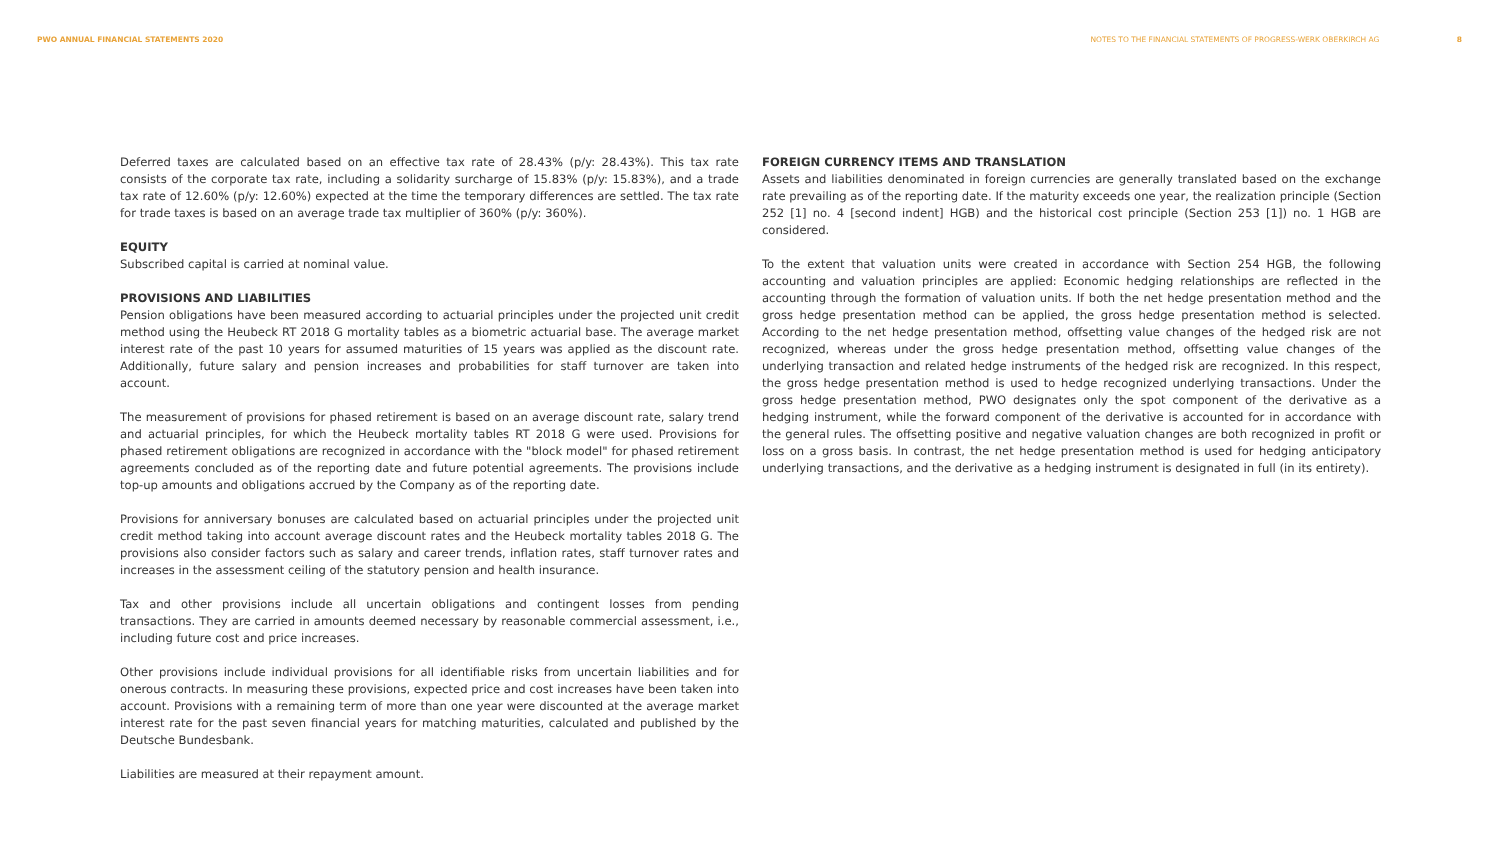PWO ANNUAL FINANCIAL STATEMENTS 2020
NOTES TO THE FINANCIAL STATEMENTS OF PROGRESS-WERK OBERKIRCH AG 8
Deferred taxes are calculated based on an effective tax rate of 28.43% (p/y: 28.43%). This tax rate consists of the corporate tax rate, including a solidarity surcharge of 15.83% (p/y: 15.83%), and a trade tax rate of 12.60% (p/y: 12.60%) expected at the time the temporary differences are settled. The tax rate for trade taxes is based on an average trade tax multiplier of 360% (p/y: 360%).
EQUITY
Subscribed capital is carried at nominal value.
PROVISIONS AND LIABILITIES
Pension obligations have been measured according to actuarial principles under the projected unit credit method using the Heubeck RT 2018 G mortality tables as a biometric actuarial base. The average market interest rate of the past 10 years for assumed maturities of 15 years was applied as the discount rate. Additionally, future salary and pension increases and probabilities for staff turnover are taken into account.
The measurement of provisions for phased retirement is based on an average discount rate, salary trend and actuarial principles, for which the Heubeck mortality tables RT 2018 G were used. Provisions for phased retirement obligations are recognized in accordance with the "block model" for phased retirement agreements concluded as of the reporting date and future potential agreements. The provisions include top-up amounts and obligations accrued by the Company as of the reporting date.
Provisions for anniversary bonuses are calculated based on actuarial principles under the projected unit credit method taking into account average discount rates and the Heubeck mortality tables 2018 G. The provisions also consider factors such as salary and career trends, inflation rates, staff turnover rates and increases in the assessment ceiling of the statutory pension and health insurance.
Tax and other provisions include all uncertain obligations and contingent losses from pending transactions. They are carried in amounts deemed necessary by reasonable commercial assessment, i.e., including future cost and price increases.
Other provisions include individual provisions for all identifiable risks from uncertain liabilities and for onerous contracts. In measuring these provisions, expected price and cost increases have been taken into account. Provisions with a remaining term of more than one year were discounted at the average market interest rate for the past seven financial years for matching maturities, calculated and published by the Deutsche Bundesbank.
Liabilities are measured at their repayment amount.
FOREIGN CURRENCY ITEMS AND TRANSLATION
Assets and liabilities denominated in foreign currencies are generally translated based on the exchange rate prevailing as of the reporting date. If the maturity exceeds one year, the realization principle (Section 252 [1] no. 4 [second indent] HGB) and the historical cost principle (Section 253 [1]) no. 1 HGB are considered.
To the extent that valuation units were created in accordance with Section 254 HGB, the following accounting and valuation principles are applied: Economic hedging relationships are reflected in the accounting through the formation of valuation units. If both the net hedge presentation method and the gross hedge presentation method can be applied, the gross hedge presentation method is selected. According to the net hedge presentation method, offsetting value changes of the hedged risk are not recognized, whereas under the gross hedge presentation method, offsetting value changes of the underlying transaction and related hedge instruments of the hedged risk are recognized. In this respect, the gross hedge presentation method is used to hedge recognized underlying transactions. Under the gross hedge presentation method, PWO designates only the spot component of the derivative as a hedging instrument, while the forward component of the derivative is accounted for in accordance with the general rules. The offsetting positive and negative valuation changes are both recognized in profit or loss on a gross basis. In contrast, the net hedge presentation method is used for hedging anticipatory underlying transactions, and the derivative as a hedging instrument is designated in full (in its entirety).